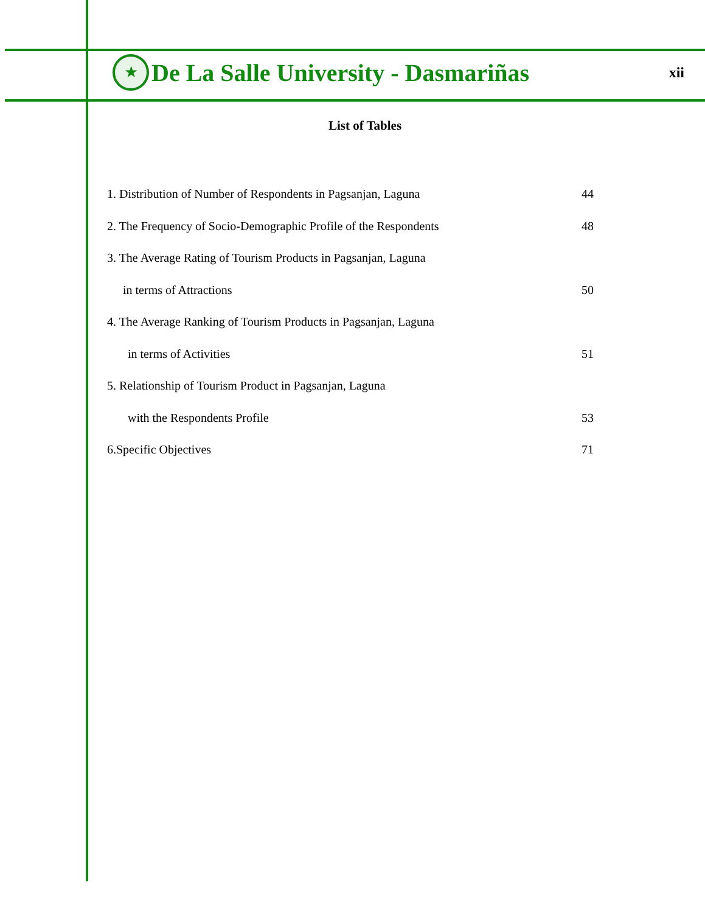★
De La Salle University - Dasmariñas
xii
List of Tables
1. Distribution of Number of Respondents in Pagsanjan, Laguna 44
2. The Frequency of Socio-Demographic Profile of the Respondents 48
3. The Average Rating of Tourism Products in Pagsanjan, Laguna
in terms of Attractions 50
4. The Average Ranking of Tourism Products in Pagsanjan, Laguna
in terms of Activities 51
5. Relationship of Tourism Product in Pagsanjan, Laguna
with the Respondents Profile 53
6.Specific Objectives 71